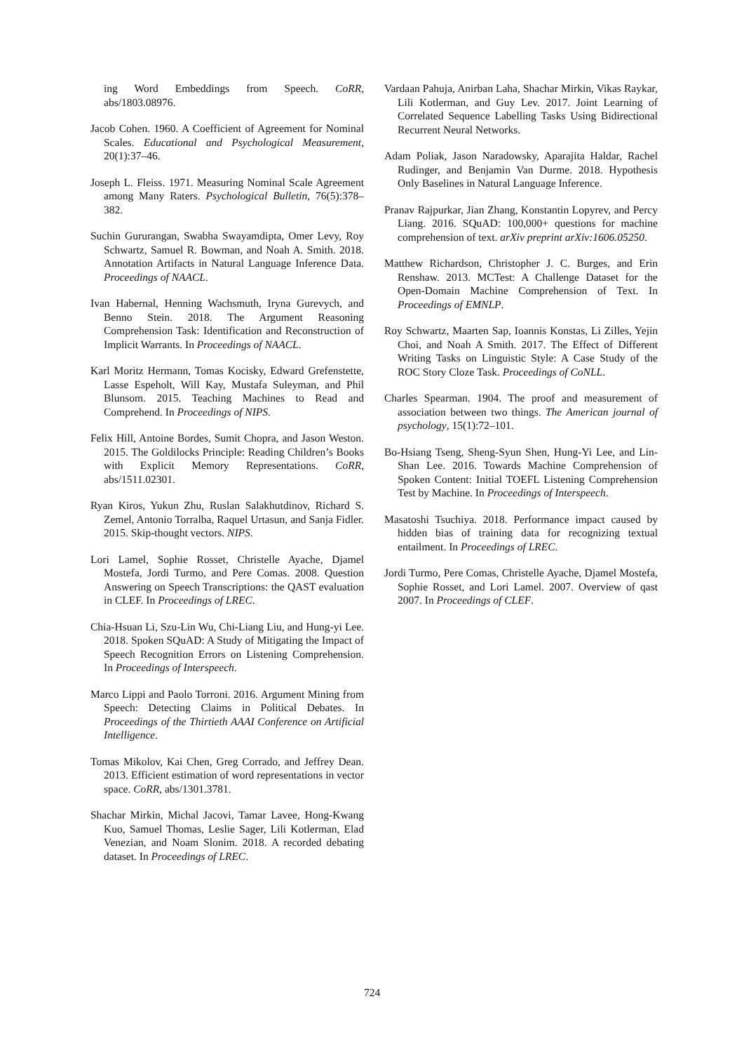ing Word Embeddings from Speech. CoRR, abs/1803.08976.
Jacob Cohen. 1960. A Coefficient of Agreement for Nominal Scales. Educational and Psychological Measurement, 20(1):37–46.
Joseph L. Fleiss. 1971. Measuring Nominal Scale Agreement among Many Raters. Psychological Bulletin, 76(5):378–382.
Suchin Gururangan, Swabha Swayamdipta, Omer Levy, Roy Schwartz, Samuel R. Bowman, and Noah A. Smith. 2018. Annotation Artifacts in Natural Language Inference Data. Proceedings of NAACL.
Ivan Habernal, Henning Wachsmuth, Iryna Gurevych, and Benno Stein. 2018. The Argument Reasoning Comprehension Task: Identification and Reconstruction of Implicit Warrants. In Proceedings of NAACL.
Karl Moritz Hermann, Tomas Kocisky, Edward Grefenstette, Lasse Espeholt, Will Kay, Mustafa Suleyman, and Phil Blunsom. 2015. Teaching Machines to Read and Comprehend. In Proceedings of NIPS.
Felix Hill, Antoine Bordes, Sumit Chopra, and Jason Weston. 2015. The Goldilocks Principle: Reading Children’s Books with Explicit Memory Representations. CoRR, abs/1511.02301.
Ryan Kiros, Yukun Zhu, Ruslan Salakhutdinov, Richard S. Zemel, Antonio Torralba, Raquel Urtasun, and Sanja Fidler. 2015. Skip-thought vectors. NIPS.
Lori Lamel, Sophie Rosset, Christelle Ayache, Djamel Mostefa, Jordi Turmo, and Pere Comas. 2008. Question Answering on Speech Transcriptions: the QAST evaluation in CLEF. In Proceedings of LREC.
Chia-Hsuan Li, Szu-Lin Wu, Chi-Liang Liu, and Hung-yi Lee. 2018. Spoken SQuAD: A Study of Mitigating the Impact of Speech Recognition Errors on Listening Comprehension. In Proceedings of Interspeech.
Marco Lippi and Paolo Torroni. 2016. Argument Mining from Speech: Detecting Claims in Political Debates. In Proceedings of the Thirtieth AAAI Conference on Artificial Intelligence.
Tomas Mikolov, Kai Chen, Greg Corrado, and Jeffrey Dean. 2013. Efficient estimation of word representations in vector space. CoRR, abs/1301.3781.
Shachar Mirkin, Michal Jacovi, Tamar Lavee, Hong-Kwang Kuo, Samuel Thomas, Leslie Sager, Lili Kotlerman, Elad Venezian, and Noam Slonim. 2018. A recorded debating dataset. In Proceedings of LREC.
Vardaan Pahuja, Anirban Laha, Shachar Mirkin, Vikas Raykar, Lili Kotlerman, and Guy Lev. 2017. Joint Learning of Correlated Sequence Labelling Tasks Using Bidirectional Recurrent Neural Networks.
Adam Poliak, Jason Naradowsky, Aparajita Haldar, Rachel Rudinger, and Benjamin Van Durme. 2018. Hypothesis Only Baselines in Natural Language Inference.
Pranav Rajpurkar, Jian Zhang, Konstantin Lopyrev, and Percy Liang. 2016. SQuAD: 100,000+ questions for machine comprehension of text. arXiv preprint arXiv:1606.05250.
Matthew Richardson, Christopher J. C. Burges, and Erin Renshaw. 2013. MCTest: A Challenge Dataset for the Open-Domain Machine Comprehension of Text. In Proceedings of EMNLP.
Roy Schwartz, Maarten Sap, Ioannis Konstas, Li Zilles, Yejin Choi, and Noah A Smith. 2017. The Effect of Different Writing Tasks on Linguistic Style: A Case Study of the ROC Story Cloze Task. Proceedings of CoNLL.
Charles Spearman. 1904. The proof and measurement of association between two things. The American journal of psychology, 15(1):72–101.
Bo-Hsiang Tseng, Sheng-Syun Shen, Hung-Yi Lee, and Lin-Shan Lee. 2016. Towards Machine Comprehension of Spoken Content: Initial TOEFL Listening Comprehension Test by Machine. In Proceedings of Interspeech.
Masatoshi Tsuchiya. 2018. Performance impact caused by hidden bias of training data for recognizing textual entailment. In Proceedings of LREC.
Jordi Turmo, Pere Comas, Christelle Ayache, Djamel Mostefa, Sophie Rosset, and Lori Lamel. 2007. Overview of qast 2007. In Proceedings of CLEF.
724